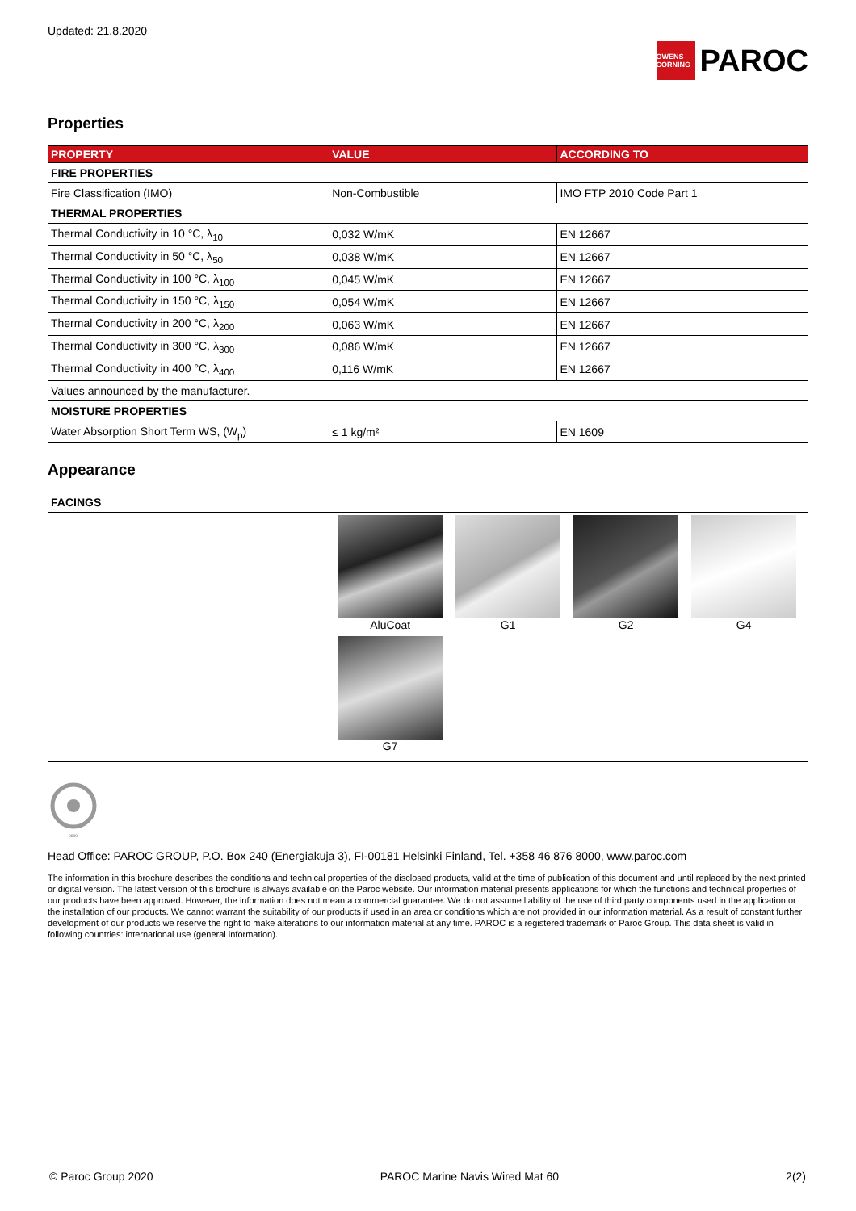Updated: 21.8.2020
OWENS CORNING PAROC
Properties
| PROPERTY | VALUE | ACCORDING TO |
| --- | --- | --- |
| FIRE PROPERTIES | | |
| Fire Classification (IMO) | Non-Combustible | IMO FTP 2010 Code Part 1 |
| THERMAL PROPERTIES | | |
| Thermal Conductivity in 10 °C, λ<sub>10</sub> | 0,032 W/mK | EN 12667 |
| Thermal Conductivity in 50 °C, λ<sub>50</sub> | 0,038 W/mK | EN 12667 |
| Thermal Conductivity in 100 °C, λ<sub>100</sub> | 0,045 W/mK | EN 12667 |
| Thermal Conductivity in 150 °C, λ<sub>150</sub> | 0,054 W/mK | EN 12667 |
| Thermal Conductivity in 200 °C, λ<sub>200</sub> | 0,063 W/mK | EN 12667 |
| Thermal Conductivity in 300 °C, λ<sub>300</sub> | 0,086 W/mK | EN 12667 |
| Thermal Conductivity in 400 °C, λ<sub>400</sub> | 0,116 W/mK | EN 12667 |
| Values announced by the manufacturer. | | |
| MOISTURE PROPERTIES | | |
| Water Absorption Short Term WS, (W<sub>p</sub>) | ≤ 1 kg/m² | EN 1609 |
Appearance
| FACINGS | |
| | AluCoat G1 G2 G4 G7 |
0809
Head Office: PAROC GROUP, P.O. Box 240 (Energiakuja 3), FI-00181 Helsinki Finland, Tel. +358 46 876 8000, www.paroc.com
The information in this brochure describes the conditions and technical properties of the disclosed products, valid at the time of publication of this document and until replaced by the next printed or digital version. The latest version of this brochure is always available on the Paroc website. Our information material presents applications for which the functions and technical properties of our products have been approved. However, the information does not mean a commercial guarantee. We do not assume liability of the use of third party components used in the application or the installation of our products. We cannot warrant the suitability of our products if used in an area or conditions which are not provided in our information material. As a result of constant further development of our products we reserve the right to make alterations to our information material at any time. PAROC is a registered trademark of Paroc Group. This data sheet is valid in following countries: international use (general information).
© Paroc Group 2020 PAROC Marine Navis Wired Mat 60 2(2)